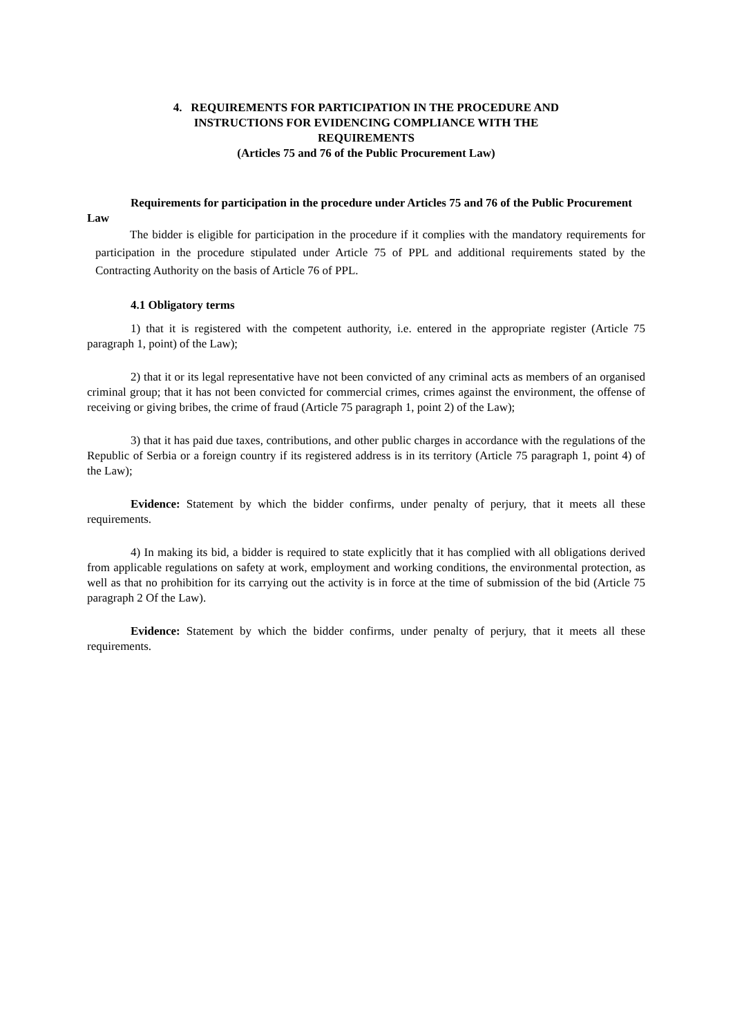4. REQUIREMENTS FOR PARTICIPATION IN THE PROCEDURE AND
INSTRUCTIONS FOR EVIDENCING COMPLIANCE WITH THE
REQUIREMENTS
(Articles 75 and 76 of the Public Procurement Law)
Requirements for participation in the procedure under Articles 75 and 76 of the Public Procurement Law
The bidder is eligible for participation in the procedure if it complies with the mandatory requirements for participation in the procedure stipulated under Article 75 of PPL and additional requirements stated by the Contracting Authority on the basis of Article 76 of PPL.
4.1 Obligatory terms
1) that it is registered with the competent authority, i.e. entered in the appropriate register (Article 75 paragraph 1, point) of the Law);
2) that it or its legal representative have not been convicted of any criminal acts as members of an organised criminal group; that it has not been convicted for commercial crimes, crimes against the environment, the offense of receiving or giving bribes, the crime of fraud (Article 75 paragraph 1, point 2) of the Law);
3) that it has paid due taxes, contributions, and other public charges in accordance with the regulations of the Republic of Serbia or a foreign country if its registered address is in its territory (Article 75 paragraph 1, point 4) of the Law);
Evidence: Statement by which the bidder confirms, under penalty of perjury, that it meets all these requirements.
4) In making its bid, a bidder is required to state explicitly that it has complied with all obligations derived from applicable regulations on safety at work, employment and working conditions, the environmental protection, as well as that no prohibition for its carrying out the activity is in force at the time of submission of the bid (Article 75 paragraph 2 Of the Law).
Evidence: Statement by which the bidder confirms, under penalty of perjury, that it meets all these requirements.